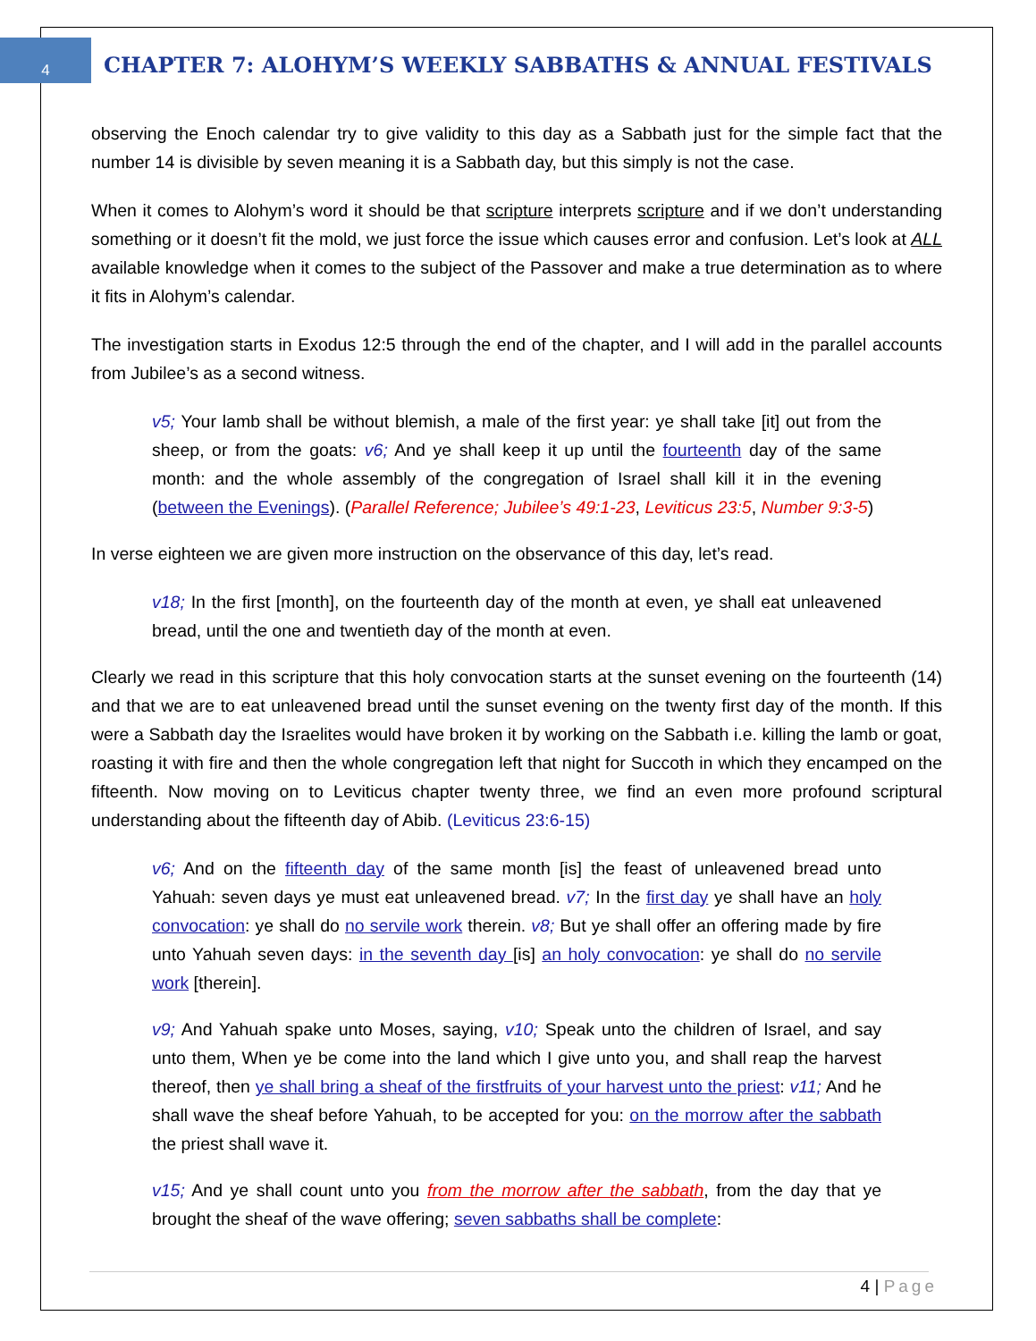4
CHAPTER 7: ALOHYM’S WEEKLY SABBATHS & ANNUAL FESTIVALS
observing the Enoch calendar try to give validity to this day as a Sabbath just for the simple fact that the number 14 is divisible by seven meaning it is a Sabbath day, but this simply is not the case.
When it comes to Alohym’s word it should be that scripture interprets scripture and if we don’t understanding something or it doesn’t fit the mold, we just force the issue which causes error and confusion. Let’s look at ALL available knowledge when it comes to the subject of the Passover and make a true determination as to where it fits in Alohym’s calendar.
The investigation starts in Exodus 12:5 through the end of the chapter, and I will add in the parallel accounts from Jubilee’s as a second witness.
v5; Your lamb shall be without blemish, a male of the first year: ye shall take [it] out from the sheep, or from the goats: v6; And ye shall keep it up until the fourteenth day of the same month: and the whole assembly of the congregation of Israel shall kill it in the evening (between the Evenings). (Parallel Reference; Jubilee’s 49:1-23, Leviticus 23:5, Number 9:3-5)
In verse eighteen we are given more instruction on the observance of this day, let’s read.
v18; In the first [month], on the fourteenth day of the month at even, ye shall eat unleavened bread, until the one and twentieth day of the month at even.
Clearly we read in this scripture that this holy convocation starts at the sunset evening on the fourteenth (14) and that we are to eat unleavened bread until the sunset evening on the twenty first day of the month. If this were a Sabbath day the Israelites would have broken it by working on the Sabbath i.e. killing the lamb or goat, roasting it with fire and then the whole congregation left that night for Succoth in which they encamped on the fifteenth. Now moving on to Leviticus chapter twenty three, we find an even more profound scriptural understanding about the fifteenth day of Abib. (Leviticus 23:6-15)
v6; And on the fifteenth day of the same month [is] the feast of unleavened bread unto Yahuah: seven days ye must eat unleavened bread. v7; In the first day ye shall have an holy convocation: ye shall do no servile work therein. v8; But ye shall offer an offering made by fire unto Yahuah seven days: in the seventh day [is] an holy convocation: ye shall do no servile work [therein].
v9; And Yahuah spake unto Moses, saying, v10; Speak unto the children of Israel, and say unto them, When ye be come into the land which I give unto you, and shall reap the harvest thereof, then ye shall bring a sheaf of the firstfruits of your harvest unto the priest: v11; And he shall wave the sheaf before Yahuah, to be accepted for you: on the morrow after the sabbath the priest shall wave it.
v15; And ye shall count unto you from the morrow after the sabbath, from the day that ye brought the sheaf of the wave offering; seven sabbaths shall be complete:
4 | Page